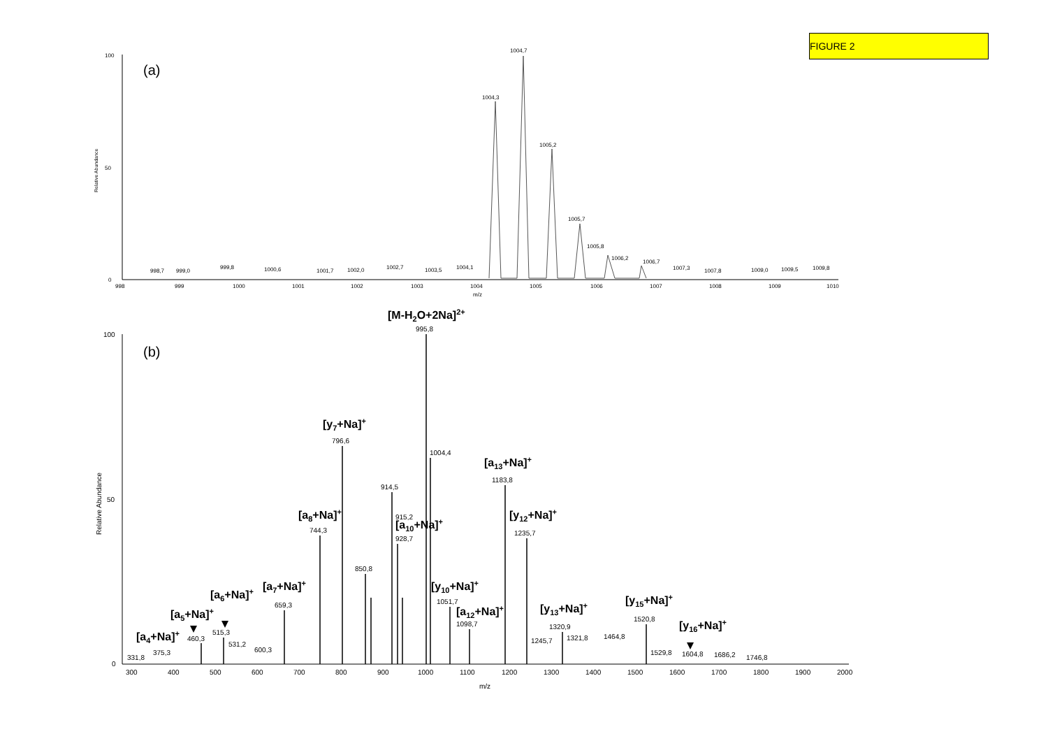FIGURE 2
(a)
Relative Abundance
100
50
0
1004,7
1004,3
1005,2
1005,7
1005,8
1006,2
1006,7
998,7
999,0
999,8
1000,6
1001,7
1002,0
1002,7
1003,5
1004,1
1007,3
1007,8
1009,0
1009,5
1009,8
998
999
1000
1001
1002
1003
1004
1005
1006
1007
1008
1009
1010
m/z
(b)
Relative Abundance
100
50
0
300
400
500
600
700
800
900
1000
1100
1200
1300
1400
1500
1600
1700
1800
1900
2000
m/z
995,8
796,6
1004,4
914,5
1183,8
915,2
744,3
928,7
1235,7
850,8
1051,7
659,3
1520,8
1098,7
1320,9
515,3
460,3
1464,8
1245,7
1321,8
531,2
600,3
375,3
331,8
1529,8
1604,8
1686,2
1746,8
[M-H2O+2Na]2+
[y7+Na]+
[a13+Na]+
[a8+Na]+
[y12+Na]+
[a10+Na]+
[a7+Na]+
[y10+Na]+
[a6+Na]+
[y15+Na]+
[y13+Na]+
[a12+Na]+
[a5+Na]+
[y16+Na]+
[a4+Na]+